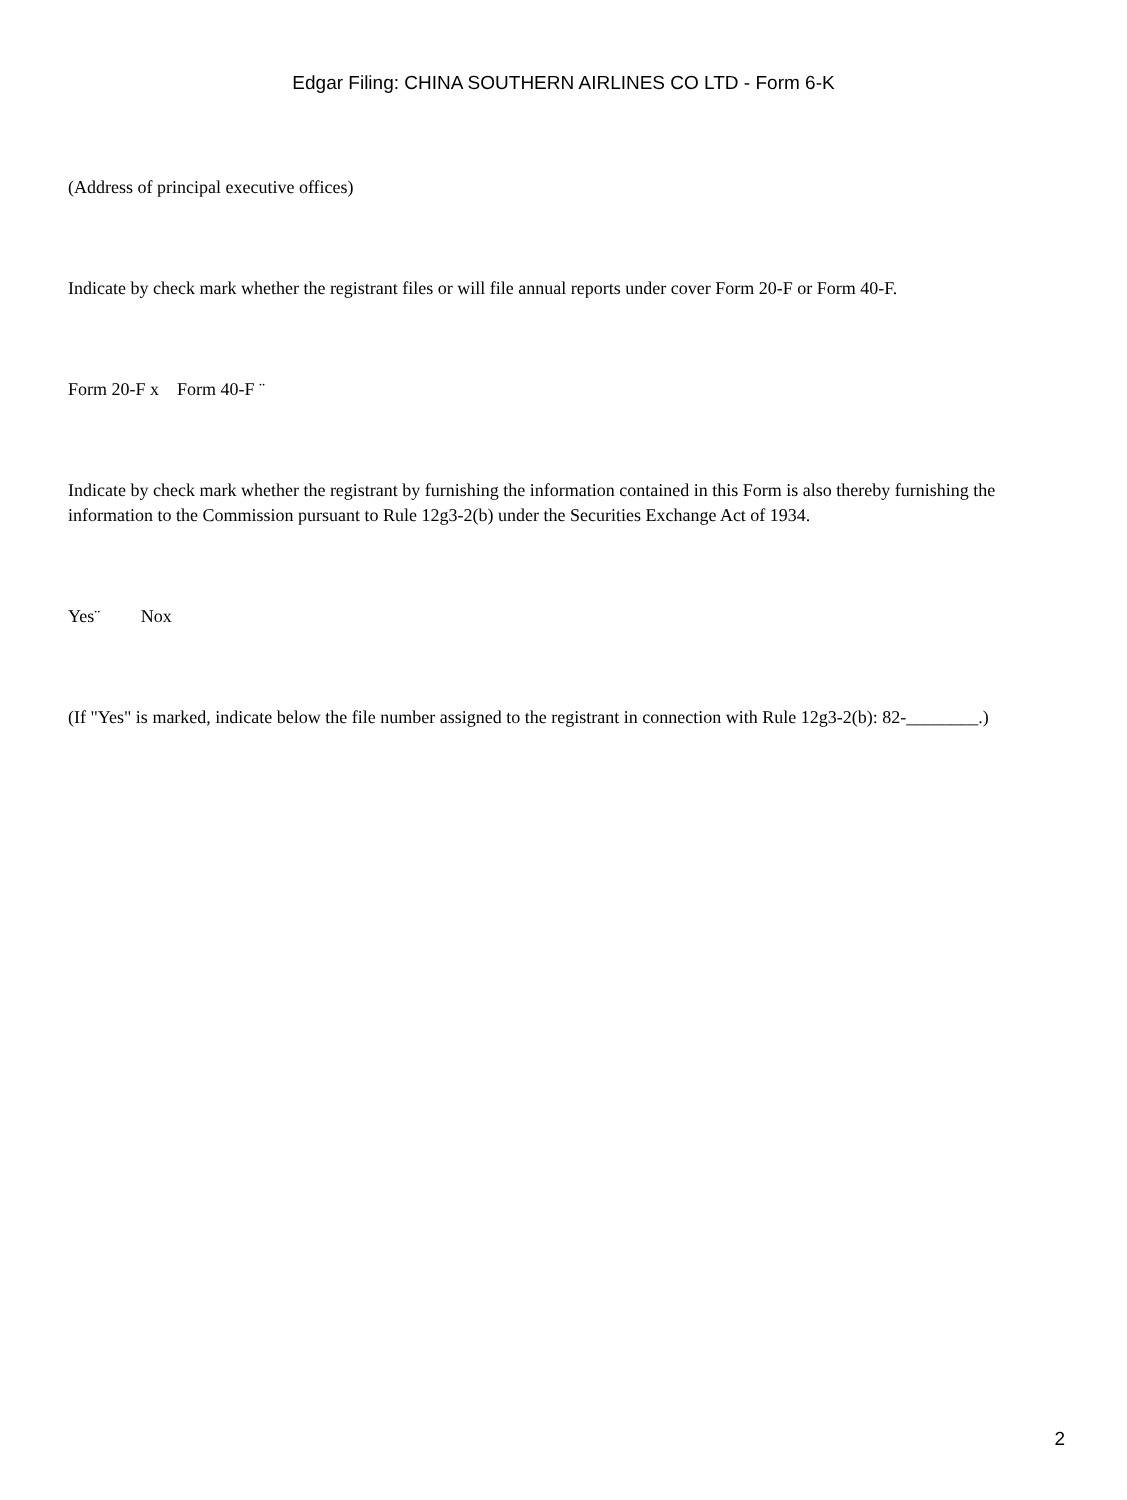Edgar Filing: CHINA SOUTHERN AIRLINES CO LTD - Form 6-K
(Address of principal executive offices)
Indicate by check mark whether the registrant files or will file annual reports under cover Form 20-F or Form 40-F.
Form 20-F x Form 40-F ¨
Indicate by check mark whether the registrant by furnishing the information contained in this Form is also thereby furnishing the information to the Commission pursuant to Rule 12g3-2(b) under the Securities Exchange Act of 1934.
Yes¨ Nox
(If "Yes" is marked, indicate below the file number assigned to the registrant in connection with Rule 12g3-2(b): 82-________.)
2